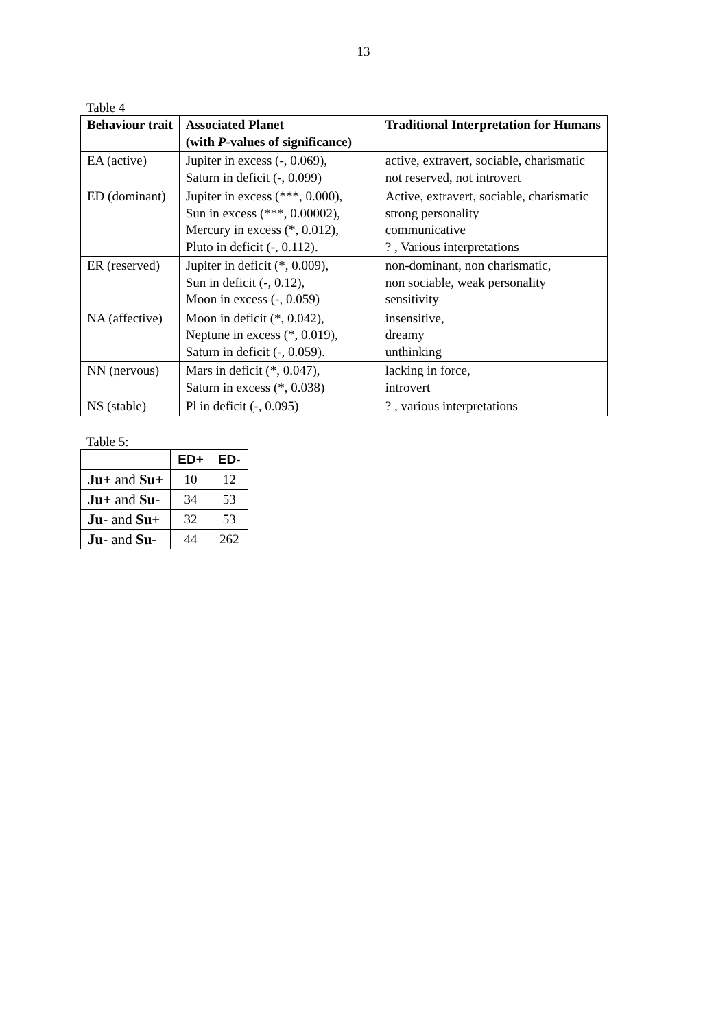13
Table 4
| Behaviour trait | Associated Planet (with P -values of significance) | Traditional Interpretation for Humans |
| --- | --- | --- |
| EA (active) | Jupiter in excess (-, 0.069), Saturn in deficit (-, 0.099) | active, extravert, sociable, charismatic not reserved, not introvert |
| ED (dominant) | Jupiter in excess (***, 0.000), Sun in excess (***, 0.00002), Mercury in excess (*, 0.012), Pluto in deficit (-, 0.112). | Active, extravert, sociable, charismatic strong personality communicative ? , Various interpretations |
| ER (reserved) | Jupiter in deficit (*, 0.009), Sun in deficit (-, 0.12), Moon in excess (-, 0.059) | non-dominant, non charismatic, non sociable, weak personality sensitivity |
| NA (affective) | Moon in deficit (*, 0.042), Neptune in excess (*, 0.019), Saturn in deficit (-, 0.059). | insensitive, dreamy unthinking |
| NN (nervous) | Mars in deficit (*, 0.047), Saturn in excess (*, 0.038) | lacking in force, introvert |
| NS (stable) | Pl in deficit (-, 0.095) | ? , various interpretations |
Table 5:
| | ED+ | ED- |
| --- | --- | --- |
| Ju+ and Su+ | 10 | 12 |
| Ju+ and Su- | 34 | 53 |
| Ju- and Su+ | 32 | 53 |
| Ju- and Su- | 44 | 262 |